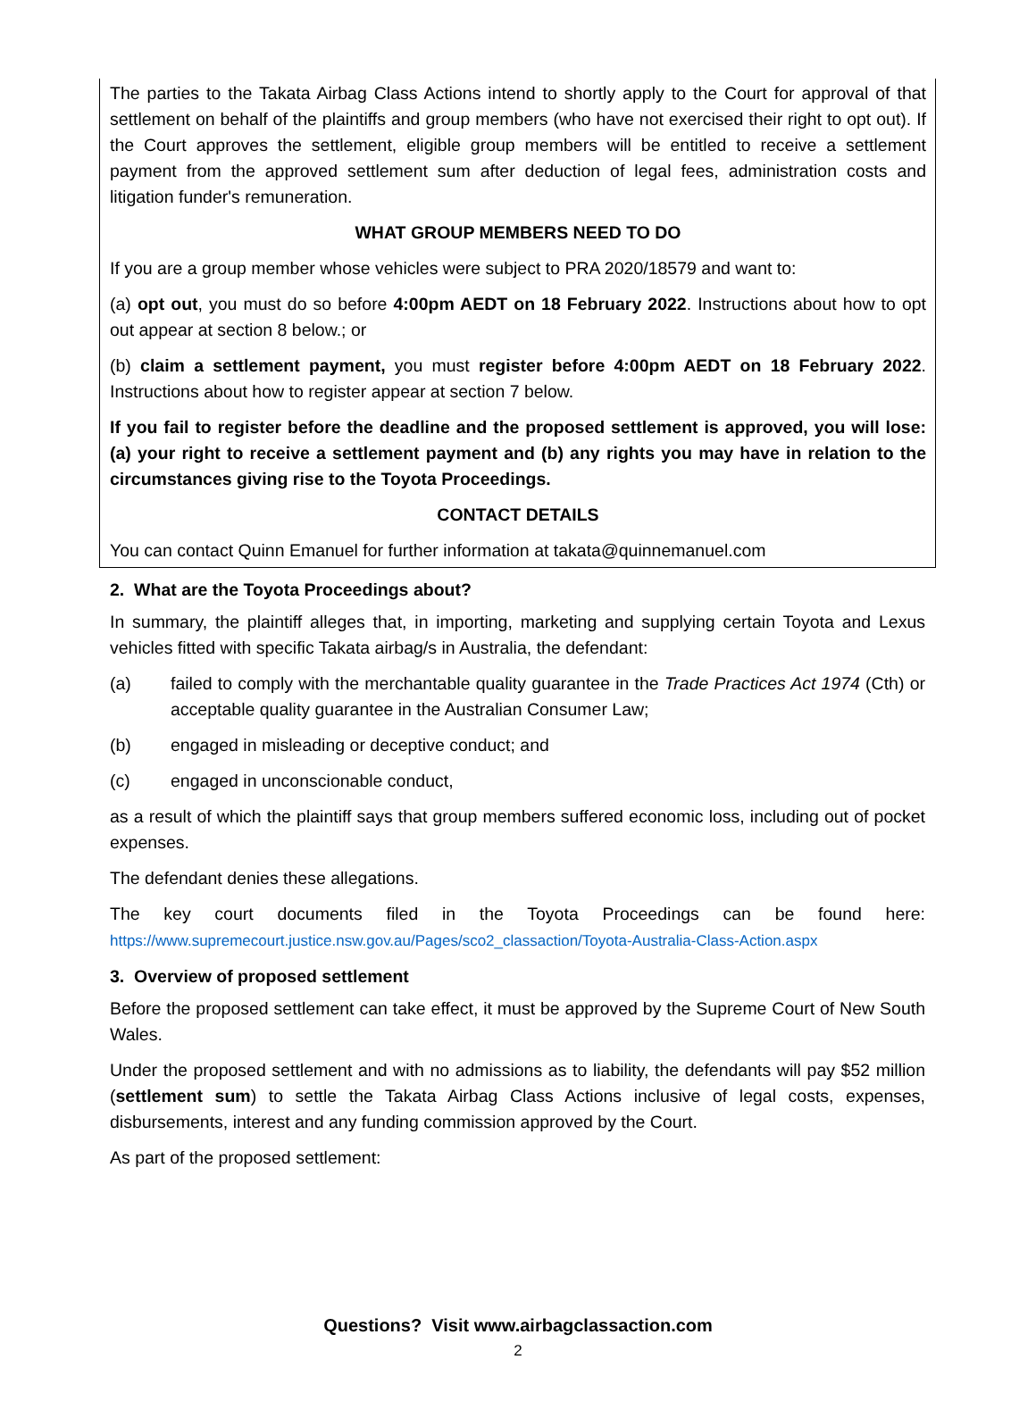The parties to the Takata Airbag Class Actions intend to shortly apply to the Court for approval of that settlement on behalf of the plaintiffs and group members (who have not exercised their right to opt out). If the Court approves the settlement, eligible group members will be entitled to receive a settlement payment from the approved settlement sum after deduction of legal fees, administration costs and litigation funder's remuneration.
WHAT GROUP MEMBERS NEED TO DO
If you are a group member whose vehicles were subject to PRA 2020/18579 and want to:
(a) opt out, you must do so before 4:00pm AEDT on 18 February 2022. Instructions about how to opt out appear at section 8 below.; or
(b) claim a settlement payment, you must register before 4:00pm AEDT on 18 February 2022. Instructions about how to register appear at section 7 below.
If you fail to register before the deadline and the proposed settlement is approved, you will lose: (a) your right to receive a settlement payment and (b) any rights you may have in relation to the circumstances giving rise to the Toyota Proceedings.
CONTACT DETAILS
You can contact Quinn Emanuel for further information at takata@quinnemanuel.com
2. What are the Toyota Proceedings about?
In summary, the plaintiff alleges that, in importing, marketing and supplying certain Toyota and Lexus vehicles fitted with specific Takata airbag/s in Australia, the defendant:
(a) failed to comply with the merchantable quality guarantee in the Trade Practices Act 1974 (Cth) or acceptable quality guarantee in the Australian Consumer Law;
(b) engaged in misleading or deceptive conduct; and
(c) engaged in unconscionable conduct,
as a result of which the plaintiff says that group members suffered economic loss, including out of pocket expenses.
The defendant denies these allegations.
The key court documents filed in the Toyota Proceedings can be found here:
https://www.supremecourt.justice.nsw.gov.au/Pages/sco2_classaction/Toyota-Australia-Class-Action.aspx
3. Overview of proposed settlement
Before the proposed settlement can take effect, it must be approved by the Supreme Court of New South Wales.
Under the proposed settlement and with no admissions as to liability, the defendants will pay $52 million (settlement sum) to settle the Takata Airbag Class Actions inclusive of legal costs, expenses, disbursements, interest and any funding commission approved by the Court.
As part of the proposed settlement:
Questions? Visit www.airbagclassaction.com
2